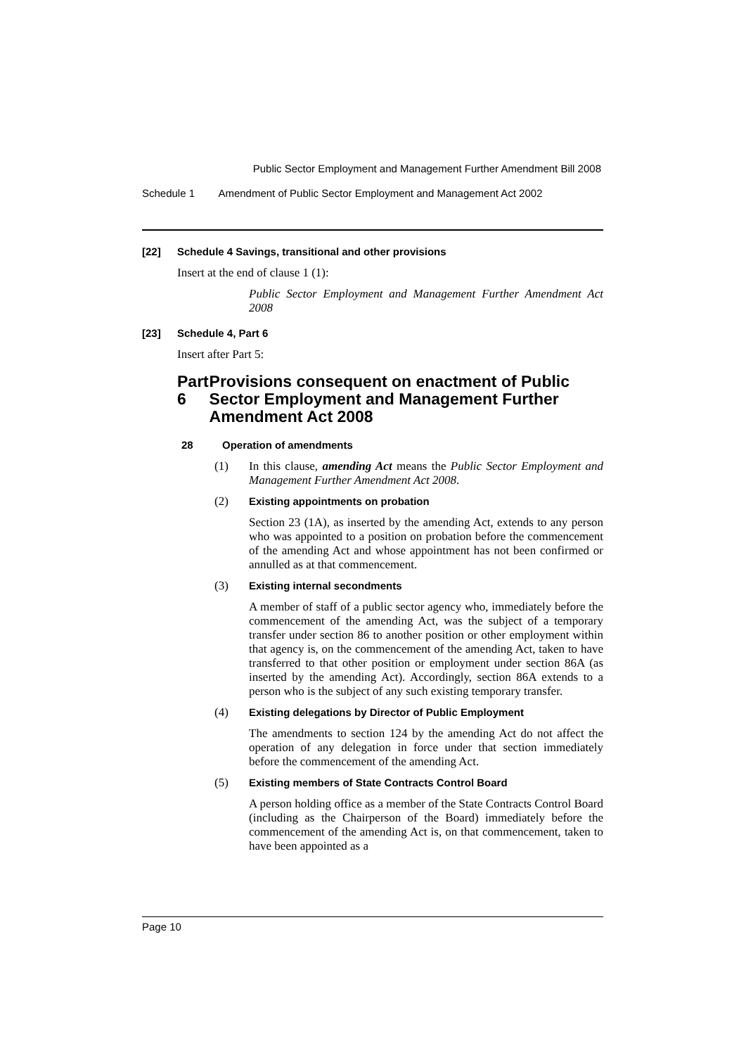Public Sector Employment and Management Further Amendment Bill 2008
Schedule 1 Amendment of Public Sector Employment and Management Act 2002
[22] Schedule 4 Savings, transitional and other provisions
Insert at the end of clause 1 (1):
Public Sector Employment and Management Further Amendment Act 2008
[23] Schedule 4, Part 6
Insert after Part 5:
Part 6 Provisions consequent on enactment of Public Sector Employment and Management Further Amendment Act 2008
28 Operation of amendments
(1) In this clause, amending Act means the Public Sector Employment and Management Further Amendment Act 2008.
(2) Existing appointments on probation
Section 23 (1A), as inserted by the amending Act, extends to any person who was appointed to a position on probation before the commencement of the amending Act and whose appointment has not been confirmed or annulled as at that commencement.
(3) Existing internal secondments
A member of staff of a public sector agency who, immediately before the commencement of the amending Act, was the subject of a temporary transfer under section 86 to another position or other employment within that agency is, on the commencement of the amending Act, taken to have transferred to that other position or employment under section 86A (as inserted by the amending Act). Accordingly, section 86A extends to a person who is the subject of any such existing temporary transfer.
(4) Existing delegations by Director of Public Employment
The amendments to section 124 by the amending Act do not affect the operation of any delegation in force under that section immediately before the commencement of the amending Act.
(5) Existing members of State Contracts Control Board
A person holding office as a member of the State Contracts Control Board (including as the Chairperson of the Board) immediately before the commencement of the amending Act is, on that commencement, taken to have been appointed as a
Page 10